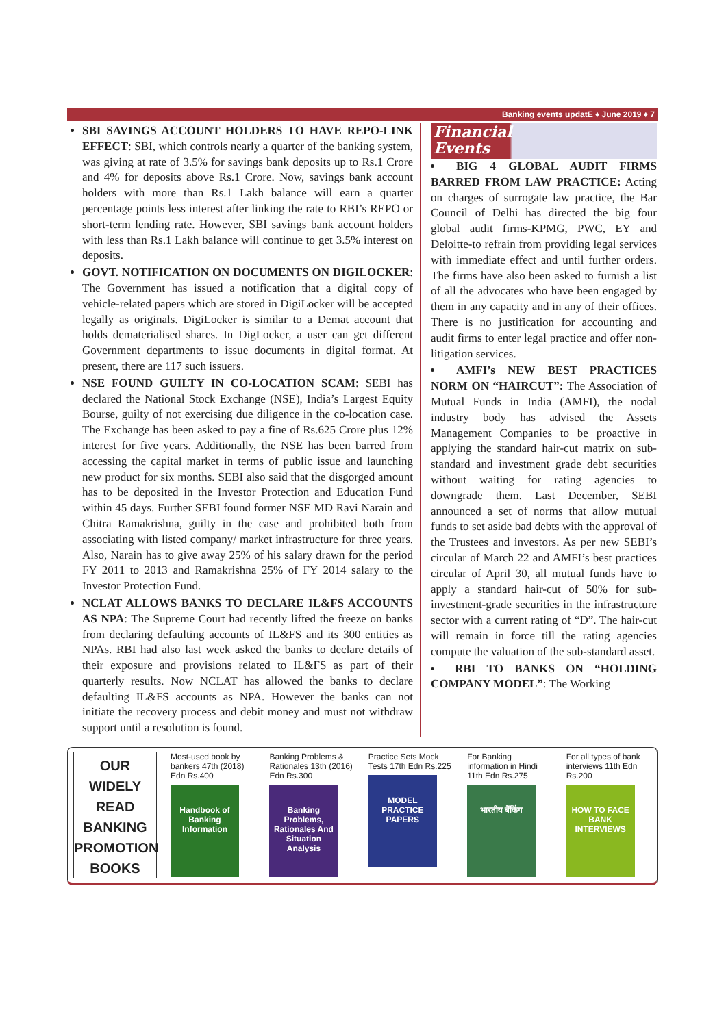Banking events updatE ♦ June 2019 ♦ 7
SBI SAVINGS ACCOUNT HOLDERS TO HAVE REPO-LINK EFFECT: SBI, which controls nearly a quarter of the banking system, was giving at rate of 3.5% for savings bank deposits up to Rs.1 Crore and 4% for deposits above Rs.1 Crore. Now, savings bank account holders with more than Rs.1 Lakh balance will earn a quarter percentage points less interest after linking the rate to RBI’s REPO or short-term lending rate. However, SBI savings bank account holders with less than Rs.1 Lakh balance will continue to get 3.5% interest on deposits.
GOVT. NOTIFICATION ON DOCUMENTS ON DIGILOCKER: The Government has issued a notification that a digital copy of vehicle-related papers which are stored in DigiLocker will be accepted legally as originals. DigiLocker is similar to a Demat account that holds dematerialised shares. In DigLocker, a user can get different Government departments to issue documents in digital format. At present, there are 117 such issuers.
NSE FOUND GUILTY IN CO-LOCATION SCAM: SEBI has declared the National Stock Exchange (NSE), India’s Largest Equity Bourse, guilty of not exercising due diligence in the co-location case. The Exchange has been asked to pay a fine of Rs.625 Crore plus 12% interest for five years. Additionally, the NSE has been barred from accessing the capital market in terms of public issue and launching new product for six months. SEBI also said that the disgorged amount has to be deposited in the Investor Protection and Education Fund within 45 days. Further SEBI found former NSE MD Ravi Narain and Chitra Ramakrishna, guilty in the case and prohibited both from associating with listed company/ market infrastructure for three years. Also, Narain has to give away 25% of his salary drawn for the period FY 2011 to 2013 and Ramakrishna 25% of FY 2014 salary to the Investor Protection Fund.
NCLAT ALLOWS BANKS TO DECLARE IL&FS ACCOUNTS AS NPA: The Supreme Court had recently lifted the freeze on banks from declaring defaulting accounts of IL&FS and its 300 entities as NPAs. RBI had also last week asked the banks to declare details of their exposure and provisions related to IL&FS as part of their quarterly results. Now NCLAT has allowed the banks to declare defaulting IL&FS accounts as NPA. However the banks can not initiate the recovery process and debit money and must not withdraw support until a resolution is found.
Financial
Events
BIG 4 GLOBAL AUDIT FIRMS BARRED FROM LAW PRACTICE: Acting on charges of surrogate law practice, the Bar Council of Delhi has directed the big four global audit firms-KPMG, PWC, EY and Deloitte-to refrain from providing legal services with immediate effect and until further orders. The firms have also been asked to furnish a list of all the advocates who have been engaged by them in any capacity and in any of their offices. There is no justification for accounting and audit firms to enter legal practice and offer non-litigation services.
AMFI’s NEW BEST PRACTICES NORM ON “HAIRCUT”: The Association of Mutual Funds in India (AMFI), the nodal industry body has advised the Assets Management Companies to be proactive in applying the standard hair-cut matrix on sub-standard and investment grade debt securities without waiting for rating agencies to downgrade them. Last December, SEBI announced a set of norms that allow mutual funds to set aside bad debts with the approval of the Trustees and investors. As per new SEBI’s circular of March 22 and AMFI’s best practices circular of April 30, all mutual funds have to apply a standard hair-cut of 50% for sub-investment-grade securities in the infrastructure sector with a current rating of “D”. The hair-cut will remain in force till the rating agencies compute the valuation of the sub-standard asset.
RBI TO BANKS ON “HOLDING COMPANY MODEL”: The Working
OUR
WIDELY
READ
BANKING
PROMOTION
BOOKS
Most-used book by bankers 47th (2018) Edn Rs.400
Handbook of Banking Information
Banking Problems & Rationales 13th (2016) Edn Rs.300
Banking Problems, Rationales And Situation Analysis
Practice Sets Mock Tests 17th Edn Rs.225
MODEL PRACTICE PAPERS
For Banking information in Hindi 11th Edn Rs.275
भारतीय बैंकिंग
For all types of bank interviews 11th Edn Rs.200
HOW TO FACE BANK INTERVIEWS